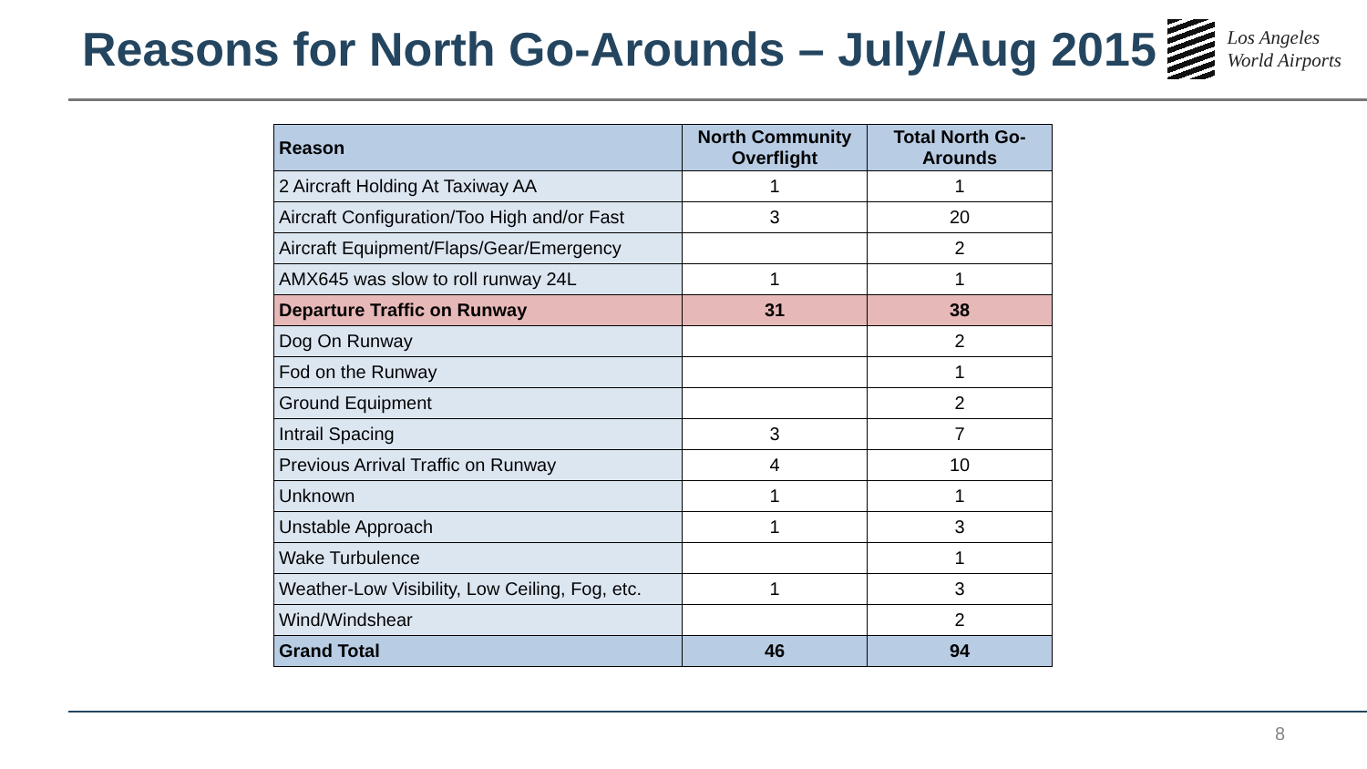Reasons for North Go-Arounds – July/Aug 2015
Los Angeles
World Airports
| Reason | North Community Overflight | Total North Go-Arounds |
| --- | --- | --- |
| 2 Aircraft Holding At Taxiway AA | 1 | 1 |
| Aircraft Configuration/Too High and/or Fast | 3 | 20 |
| Aircraft Equipment/Flaps/Gear/Emergency | | 2 |
| AMX645 was slow to roll runway 24L | 1 | 1 |
| Departure Traffic on Runway | 31 | 38 |
| Dog On Runway | | 2 |
| Fod on the Runway | | 1 |
| Ground Equipment | | 2 |
| Intrail Spacing | 3 | 7 |
| Previous Arrival Traffic on Runway | 4 | 10 |
| Unknown | 1 | 1 |
| Unstable Approach | 1 | 3 |
| Wake Turbulence | | 1 |
| Weather-Low Visibility, Low Ceiling, Fog, etc. | 1 | 3 |
| Wind/Windshear | | 2 |
| Grand Total | 46 | 94 |
8